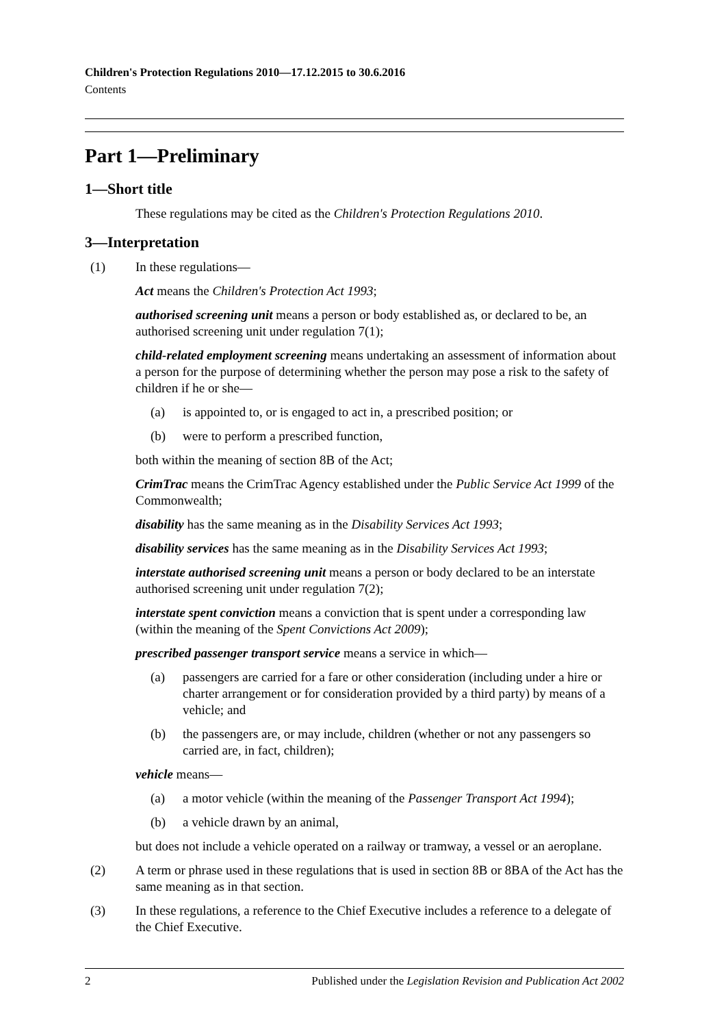Children's Protection Regulations 2010—17.12.2015 to 30.6.2016
Contents
Part 1—Preliminary
1—Short title
These regulations may be cited as the Children's Protection Regulations 2010.
3—Interpretation
(1) In these regulations—
Act means the Children's Protection Act 1993;
authorised screening unit means a person or body established as, or declared to be, an authorised screening unit under regulation 7(1);
child-related employment screening means undertaking an assessment of information about a person for the purpose of determining whether the person may pose a risk to the safety of children if he or she—
(a) is appointed to, or is engaged to act in, a prescribed position; or
(b) were to perform a prescribed function,
both within the meaning of section 8B of the Act;
CrimTrac means the CrimTrac Agency established under the Public Service Act 1999 of the Commonwealth;
disability has the same meaning as in the Disability Services Act 1993;
disability services has the same meaning as in the Disability Services Act 1993;
interstate authorised screening unit means a person or body declared to be an interstate authorised screening unit under regulation 7(2);
interstate spent conviction means a conviction that is spent under a corresponding law (within the meaning of the Spent Convictions Act 2009);
prescribed passenger transport service means a service in which—
(a) passengers are carried for a fare or other consideration (including under a hire or charter arrangement or for consideration provided by a third party) by means of a vehicle; and
(b) the passengers are, or may include, children (whether or not any passengers so carried are, in fact, children);
vehicle means—
(a) a motor vehicle (within the meaning of the Passenger Transport Act 1994);
(b) a vehicle drawn by an animal,
but does not include a vehicle operated on a railway or tramway, a vessel or an aeroplane.
(2) A term or phrase used in these regulations that is used in section 8B or 8BA of the Act has the same meaning as in that section.
(3) In these regulations, a reference to the Chief Executive includes a reference to a delegate of the Chief Executive.
2 Published under the Legislation Revision and Publication Act 2002